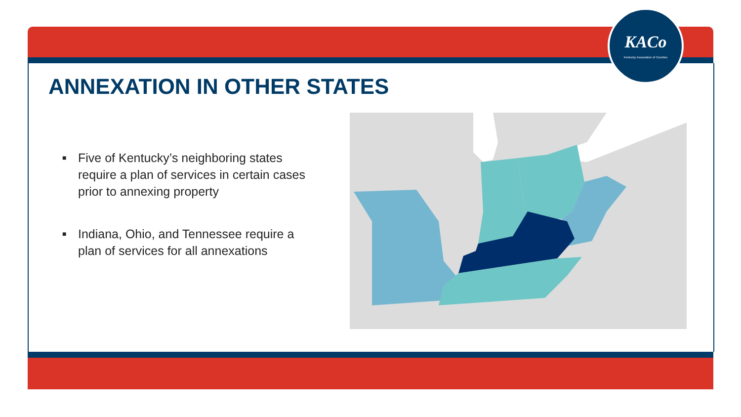KACo
Kentucky Association of Counties
ANNEXATION IN OTHER STATES
■ Five of Kentucky’s neighboring states require a plan of services in certain cases prior to annexing property
■ Indiana, Ohio, and Tennessee require a plan of services for all annexations